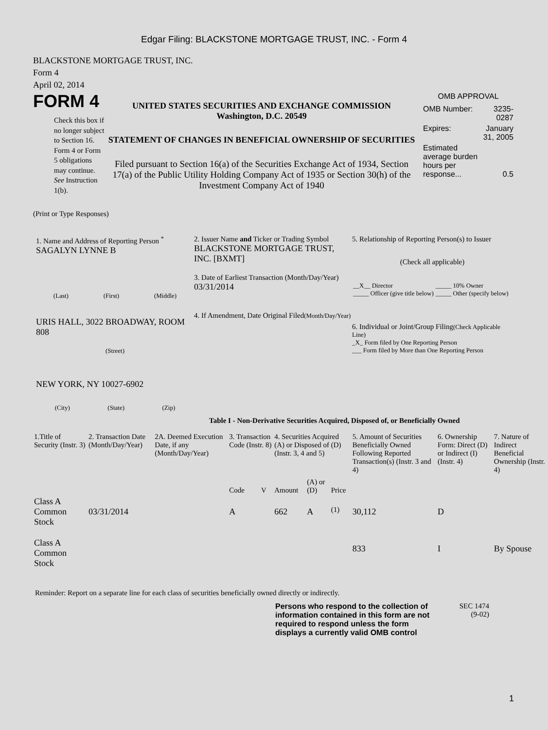Edgar Filing: BLACKSTONE MORTGAGE TRUST, INC. - Form 4
BLACKSTONE MORTGAGE TRUST, INC.
Form 4
April 02, 2014
FORM 4
Check this box if no longer subject to Section 16. Form 4 or Form 5 obligations may continue. See Instruction 1(b).
UNITED STATES SECURITIES AND EXCHANGE COMMISSION
Washington, D.C. 20549
STATEMENT OF CHANGES IN BENEFICIAL OWNERSHIP OF SECURITIES
Filed pursuant to Section 16(a) of the Securities Exchange Act of 1934, Section 17(a) of the Public Utility Holding Company Act of 1935 or Section 30(h) of the Investment Company Act of 1940
OMB APPROVAL
| OMB Number: | 3235-0287 |
| Expires: | January 31, 2005 |
| Estimated average burden hours per response... | 0.5 |
(Print or Type Responses)
1. Name and Address of Reporting Person <sup>*</sup>
SAGALYN LYNNE B
(Last) (First) (Middle)
URIS HALL, 3022 BROADWAY, ROOM 808
(Street)
NEW YORK, NY 10027-6902
(City) (State) (Zip)
2. Issuer Name and Ticker or Trading Symbol
BLACKSTONE MORTGAGE TRUST, INC. [BXMT]
3. Date of Earliest Transaction (Month/Day/Year)
03/31/2014
4. If Amendment, Date Original Filed(Month/Day/Year)
5. Relationship of Reporting Person(s) to Issuer
(Check all applicable)
| __X__ Director _____ Officer (give title below) | _____ 10% Owner _____ Other (specify below) |
6. Individual or Joint/Group Filing(Check Applicable Line)
_X_ Form filed by One Reporting Person
___ Form filed by More than One Reporting Person
Table I - Non-Derivative Securities Acquired, Disposed of, or Beneficially Owned
| 1.Title of Security (Instr. 3) | 2. Transaction Date (Month/Day/Year) | 2A. Deemed Execution Date, if any (Month/Day/Year) | 3. Transaction Code (Instr. 8) | | 4. Securities Acquired (A) or Disposed of (D) (Instr. 3, 4 and 5) | | | 5. Amount of Securities Beneficially Owned Following Reported Transaction(s) (Instr. 3 and 4) | 6. Ownership Form: Direct (D) or Indirect (I) (Instr. 4) | 7. Nature of Indirect Beneficial Ownership (Instr. 4) |
| --- | --- | --- | --- | --- | --- | --- | --- | --- | --- | --- |
| | | | Code | V | Amount | (A) or (D) | Price | | | |
| Class A Common Stock | 03/31/2014 | | A | | 662 | A | <sup>(1)</sup> | 30,112 | D | |
| Class A Common Stock | | | | | | | | 833 | I | By Spouse |
Reminder: Report on a separate line for each class of securities beneficially owned directly or indirectly.
Persons who respond to the collection of information contained in this form are not required to respond unless the form displays a currently valid OMB control
SEC 1474
(9-02)
1